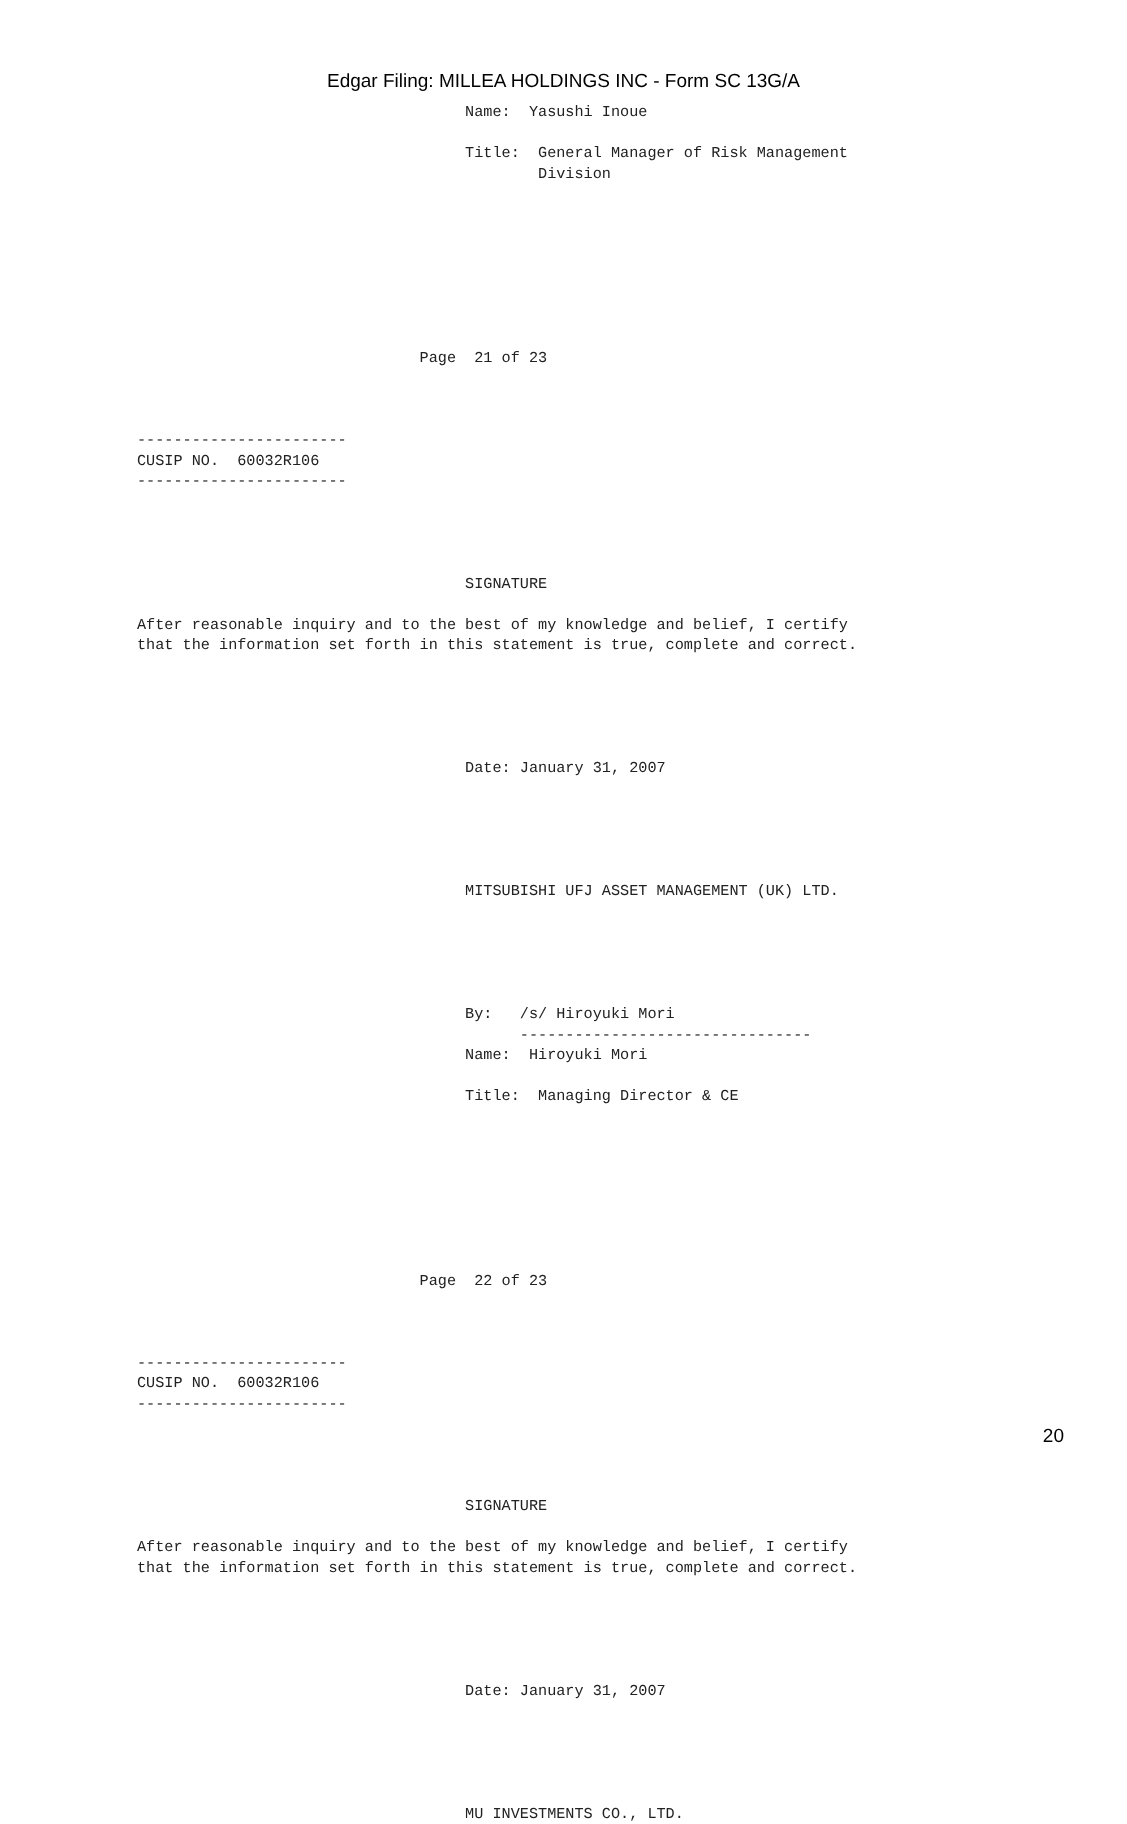Edgar Filing: MILLEA HOLDINGS INC - Form SC 13G/A
                                    Name:  Yasushi Inoue

                                    Title:  General Manager of Risk Management
                                            Division








                               Page  21 of 23



-----------------------
CUSIP NO.  60032R106
-----------------------




                                    SIGNATURE

After reasonable inquiry and to the best of my knowledge and belief, I certify
that the information set forth in this statement is true, complete and correct.





                                    Date: January 31, 2007





                                    MITSUBISHI UFJ ASSET MANAGEMENT (UK) LTD.





                                    By:   /s/ Hiroyuki Mori
                                          --------------------------------
                                    Name:  Hiroyuki Mori

                                    Title:  Managing Director & CE








                               Page  22 of 23



-----------------------
CUSIP NO.  60032R106
-----------------------




                                    SIGNATURE

After reasonable inquiry and to the best of my knowledge and belief, I certify
that the information set forth in this statement is true, complete and correct.





                                    Date: January 31, 2007





                                    MU INVESTMENTS CO., LTD.
20